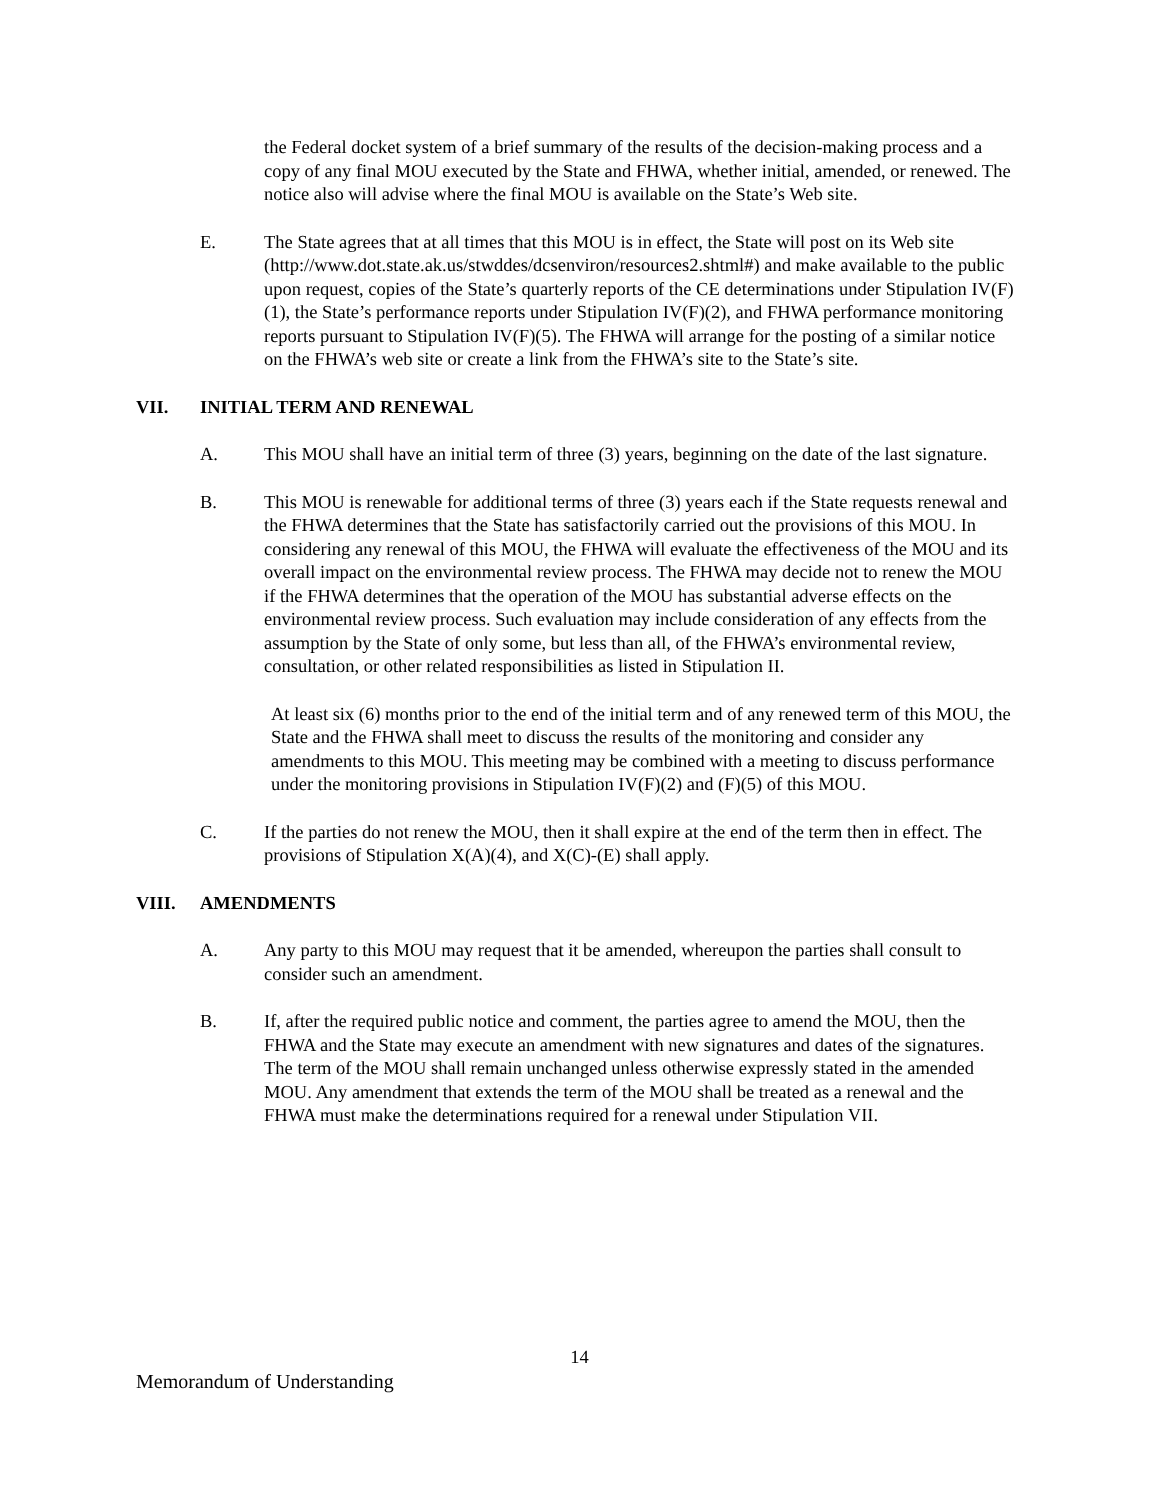the Federal docket system of a brief summary of the results of the decision-making process and a copy of any final MOU executed by the State and FHWA, whether initial, amended, or renewed. The notice also will advise where the final MOU is available on the State’s Web site.
E. The State agrees that at all times that this MOU is in effect, the State will post on its Web site (http://www.dot.state.ak.us/stwddes/dcsenviron/resources2.shtml#) and make available to the public upon request, copies of the State’s quarterly reports of the CE determinations under Stipulation IV(F)(1), the State’s performance reports under Stipulation IV(F)(2), and FHWA performance monitoring reports pursuant to Stipulation IV(F)(5). The FHWA will arrange for the posting of a similar notice on the FHWA’s web site or create a link from the FHWA’s site to the State’s site.
VII. INITIAL TERM AND RENEWAL
A. This MOU shall have an initial term of three (3) years, beginning on the date of the last signature.
B. This MOU is renewable for additional terms of three (3) years each if the State requests renewal and the FHWA determines that the State has satisfactorily carried out the provisions of this MOU. In considering any renewal of this MOU, the FHWA will evaluate the effectiveness of the MOU and its overall impact on the environmental review process. The FHWA may decide not to renew the MOU if the FHWA determines that the operation of the MOU has substantial adverse effects on the environmental review process. Such evaluation may include consideration of any effects from the assumption by the State of only some, but less than all, of the FHWA’s environmental review, consultation, or other related responsibilities as listed in Stipulation II.
At least six (6) months prior to the end of the initial term and of any renewed term of this MOU, the State and the FHWA shall meet to discuss the results of the monitoring and consider any amendments to this MOU. This meeting may be combined with a meeting to discuss performance under the monitoring provisions in Stipulation IV(F)(2) and (F)(5) of this MOU.
C. If the parties do not renew the MOU, then it shall expire at the end of the term then in effect. The provisions of Stipulation X(A)(4), and X(C)-(E) shall apply.
VIII. AMENDMENTS
A. Any party to this MOU may request that it be amended, whereupon the parties shall consult to consider such an amendment.
B. If, after the required public notice and comment, the parties agree to amend the MOU, then the FHWA and the State may execute an amendment with new signatures and dates of the signatures. The term of the MOU shall remain unchanged unless otherwise expressly stated in the amended MOU. Any amendment that extends the term of the MOU shall be treated as a renewal and the FHWA must make the determinations required for a renewal under Stipulation VII.
14
Memorandum of Understanding